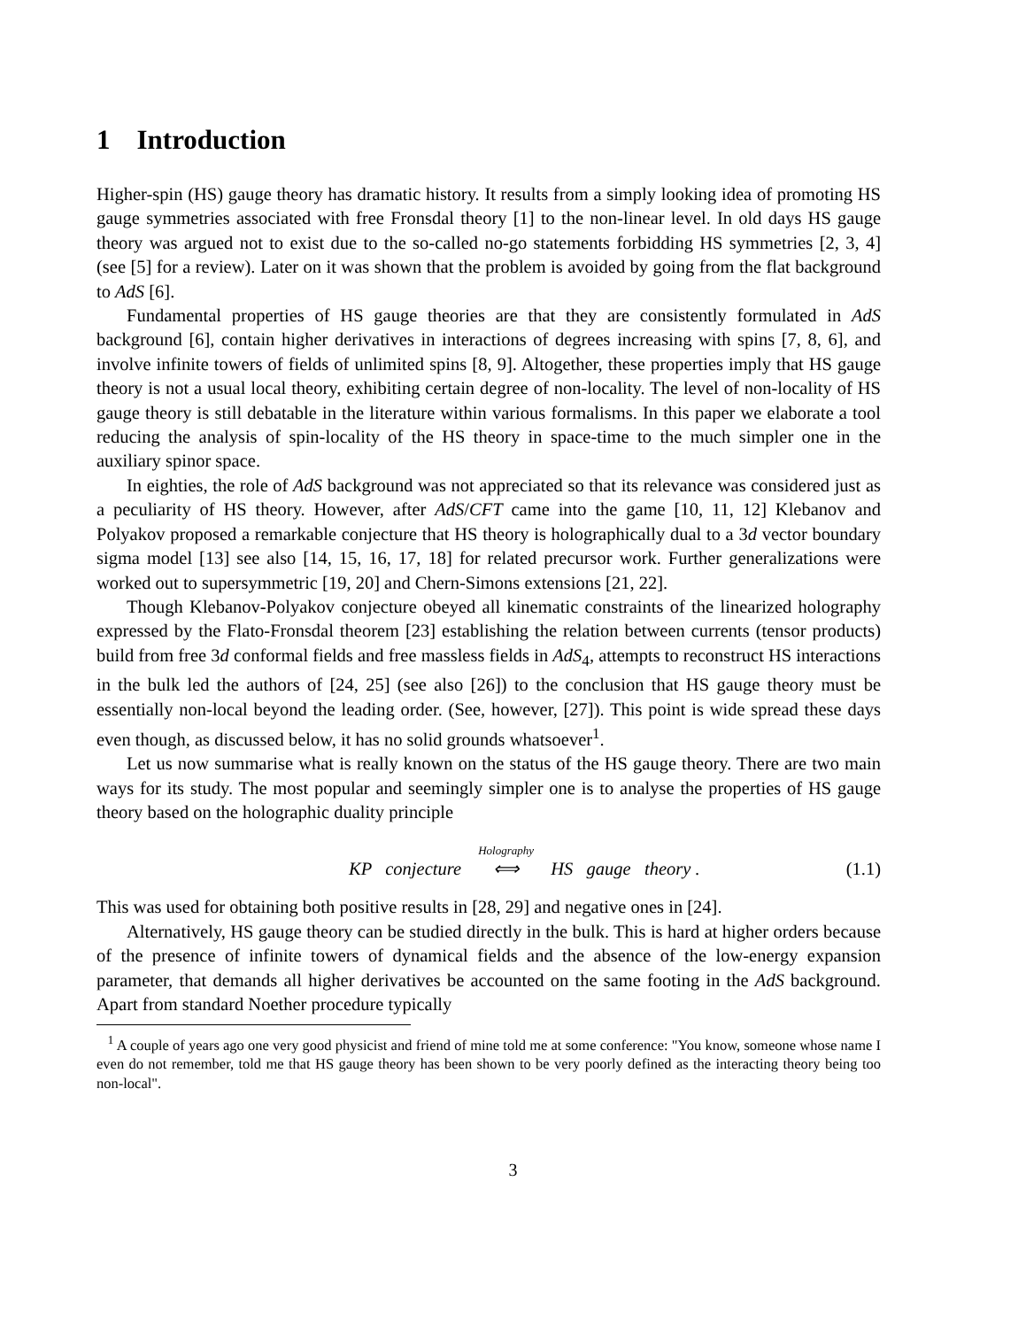1 Introduction
Higher-spin (HS) gauge theory has dramatic history. It results from a simply looking idea of promoting HS gauge symmetries associated with free Fronsdal theory [1] to the non-linear level. In old days HS gauge theory was argued not to exist due to the so-called no-go statements forbidding HS symmetries [2, 3, 4] (see [5] for a review). Later on it was shown that the problem is avoided by going from the flat background to AdS [6].
Fundamental properties of HS gauge theories are that they are consistently formulated in AdS background [6], contain higher derivatives in interactions of degrees increasing with spins [7, 8, 6], and involve infinite towers of fields of unlimited spins [8, 9]. Altogether, these properties imply that HS gauge theory is not a usual local theory, exhibiting certain degree of non-locality. The level of non-locality of HS gauge theory is still debatable in the literature within various formalisms. In this paper we elaborate a tool reducing the analysis of spin-locality of the HS theory in space-time to the much simpler one in the auxiliary spinor space.
In eighties, the role of AdS background was not appreciated so that its relevance was considered just as a peculiarity of HS theory. However, after AdS/CFT came into the game [10, 11, 12] Klebanov and Polyakov proposed a remarkable conjecture that HS theory is holographically dual to a 3d vector boundary sigma model [13] see also [14, 15, 16, 17, 18] for related precursor work. Further generalizations were worked out to supersymmetric [19, 20] and Chern-Simons extensions [21, 22].
Though Klebanov-Polyakov conjecture obeyed all kinematic constraints of the linearized holography expressed by the Flato-Fronsdal theorem [23] establishing the relation between currents (tensor products) build from free 3d conformal fields and free massless fields in AdS<sub>4</sub>, attempts to reconstruct HS interactions in the bulk led the authors of [24, 25] (see also [26]) to the conclusion that HS gauge theory must be essentially non-local beyond the leading order. (See, however, [27]). This point is wide spread these days even though, as discussed below, it has no solid grounds whatsoever<sup>1</sup>.
Let us now summarise what is really known on the status of the HS gauge theory. There are two main ways for its study. The most popular and seemingly simpler one is to analyse the properties of HS gauge theory based on the holographic duality principle
KP conjecture Holography ⟺ HS gauge theory .
(1.1)
This was used for obtaining both positive results in [28, 29] and negative ones in [24].
Alternatively, HS gauge theory can be studied directly in the bulk. This is hard at higher orders because of the presence of infinite towers of dynamical fields and the absence of the low-energy expansion parameter, that demands all higher derivatives be accounted on the same footing in the AdS background. Apart from standard Noether procedure typically
<sup>1</sup> A couple of years ago one very good physicist and friend of mine told me at some conference: "You know, someone whose name I even do not remember, told me that HS gauge theory has been shown to be very poorly defined as the interacting theory being too non-local".
3